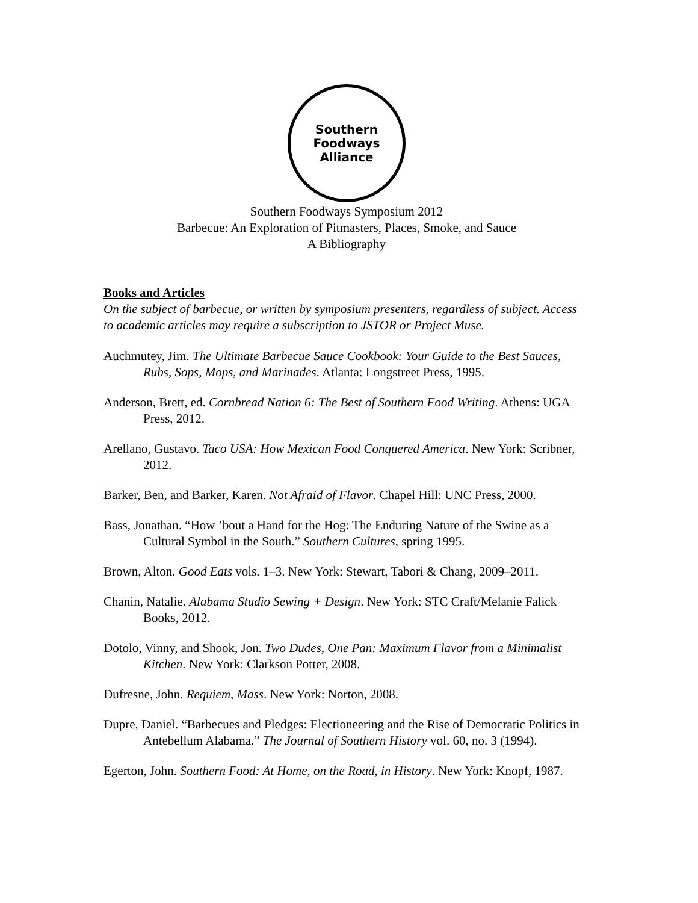Southern
Foodways
Alliance
Southern Foodways Symposium 2012
Barbecue: An Exploration of Pitmasters, Places, Smoke, and Sauce
A Bibliography
Books and Articles
On the subject of barbecue, or written by symposium presenters, regardless of subject. Access to academic articles may require a subscription to JSTOR or Project Muse.
Auchmutey, Jim. The Ultimate Barbecue Sauce Cookbook: Your Guide to the Best Sauces, Rubs, Sops, Mops, and Marinades. Atlanta: Longstreet Press, 1995.
Anderson, Brett, ed. Cornbread Nation 6: The Best of Southern Food Writing. Athens: UGA Press, 2012.
Arellano, Gustavo. Taco USA: How Mexican Food Conquered America. New York: Scribner, 2012.
Barker, Ben, and Barker, Karen. Not Afraid of Flavor. Chapel Hill: UNC Press, 2000.
Bass, Jonathan. “How ’bout a Hand for the Hog: The Enduring Nature of the Swine as a Cultural Symbol in the South.” Southern Cultures, spring 1995.
Brown, Alton. Good Eats vols. 1–3. New York: Stewart, Tabori & Chang, 2009–2011.
Chanin, Natalie. Alabama Studio Sewing + Design. New York: STC Craft/Melanie Falick Books, 2012.
Dotolo, Vinny, and Shook, Jon. Two Dudes, One Pan: Maximum Flavor from a Minimalist Kitchen. New York: Clarkson Potter, 2008.
Dufresne, John. Requiem, Mass. New York: Norton, 2008.
Dupre, Daniel. “Barbecues and Pledges: Electioneering and the Rise of Democratic Politics in Antebellum Alabama.” The Journal of Southern History vol. 60, no. 3 (1994).
Egerton, John. Southern Food: At Home, on the Road, in History. New York: Knopf, 1987.